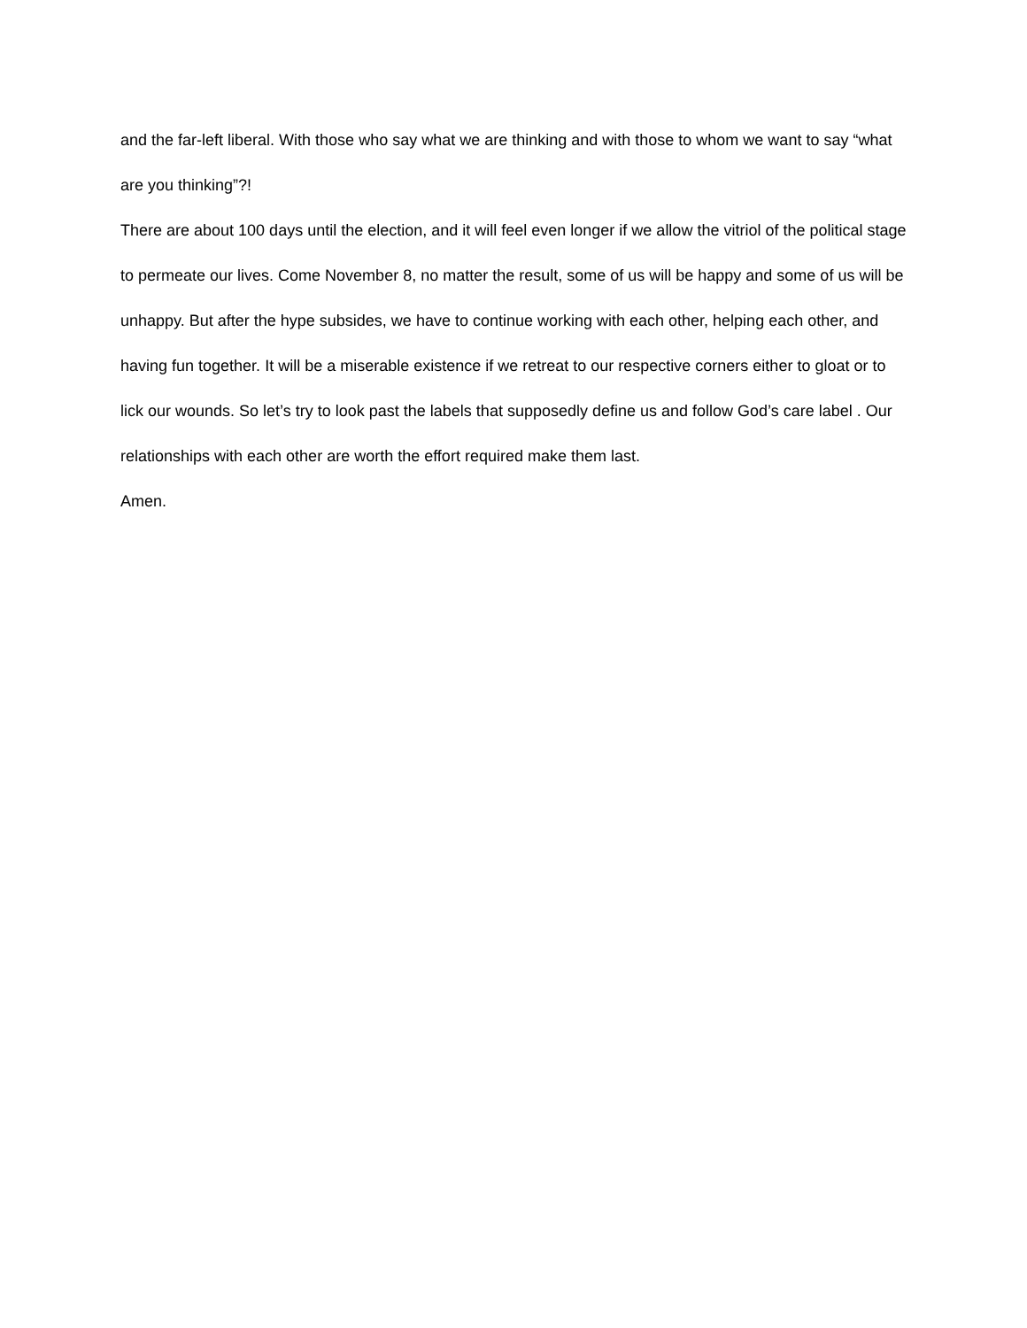and the far-left liberal. With those who say what we are thinking and with those to whom we want to say “what are you thinking”?!
There are about 100 days until the election, and it will feel even longer if we allow the vitriol of the political stage to permeate our lives. Come November 8, no matter the result, some of us will be happy and some of us will be unhappy. But after the hype subsides, we have to continue working with each other, helping each other, and having fun together. It will be a miserable existence if we retreat to our respective corners either to gloat or to lick our wounds. So let’s try to look past the labels that supposedly define us and follow God’s care label . Our relationships with each other are worth the effort required make them last.
Amen.